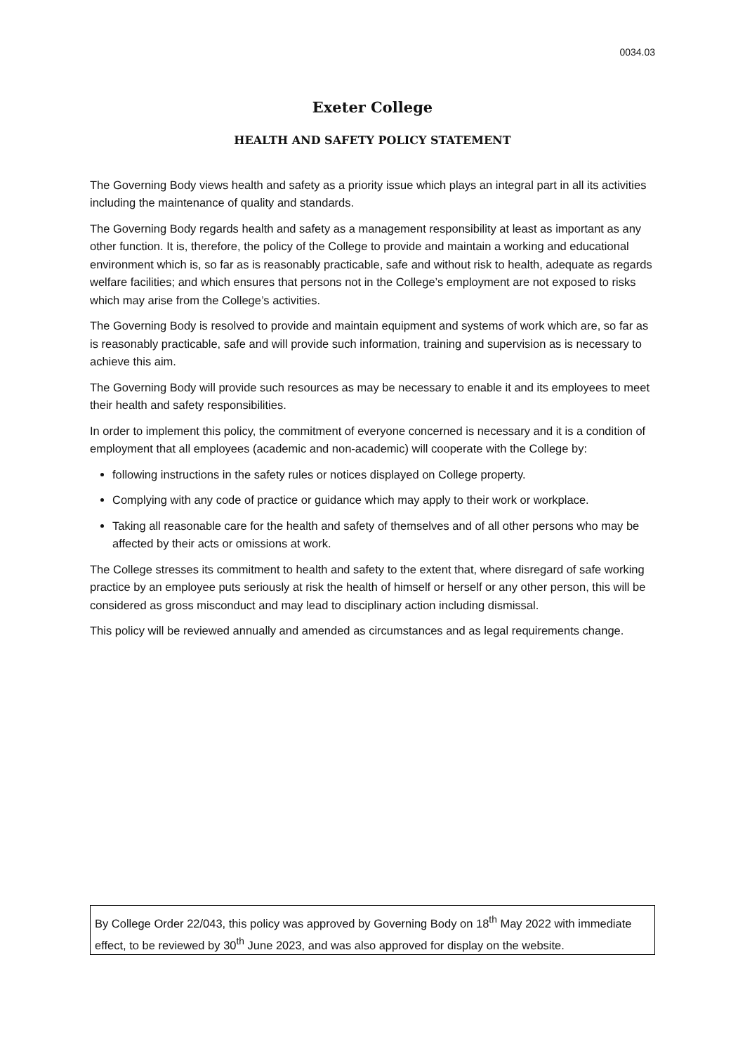0034.03
Exeter College
HEALTH AND SAFETY POLICY STATEMENT
The Governing Body views health and safety as a priority issue which plays an integral part in all its activities including the maintenance of quality and standards.
The Governing Body regards health and safety as a management responsibility at least as important as any other function. It is, therefore, the policy of the College to provide and maintain a working and educational environment which is, so far as is reasonably practicable, safe and without risk to health, adequate as regards welfare facilities; and which ensures that persons not in the College’s employment are not exposed to risks which may arise from the College’s activities.
The Governing Body is resolved to provide and maintain equipment and systems of work which are, so far as is reasonably practicable, safe and will provide such information, training and supervision as is necessary to achieve this aim.
The Governing Body will provide such resources as may be necessary to enable it and its employees to meet their health and safety responsibilities.
In order to implement this policy, the commitment of everyone concerned is necessary and it is a condition of employment that all employees (academic and non-academic) will cooperate with the College by:
following instructions in the safety rules or notices displayed on College property.
Complying with any code of practice or guidance which may apply to their work or workplace.
Taking all reasonable care for the health and safety of themselves and of all other persons who may be affected by their acts or omissions at work.
The College stresses its commitment to health and safety to the extent that, where disregard of safe working practice by an employee puts seriously at risk the health of himself or herself or any other person, this will be considered as gross misconduct and may lead to disciplinary action including dismissal.
This policy will be reviewed annually and amended as circumstances and as legal requirements change.
By College Order 22/043, this policy was approved by Governing Body on 18<sup>th</sup> May 2022 with immediate effect, to be reviewed by 30<sup>th</sup> June 2023, and was also approved for display on the website.